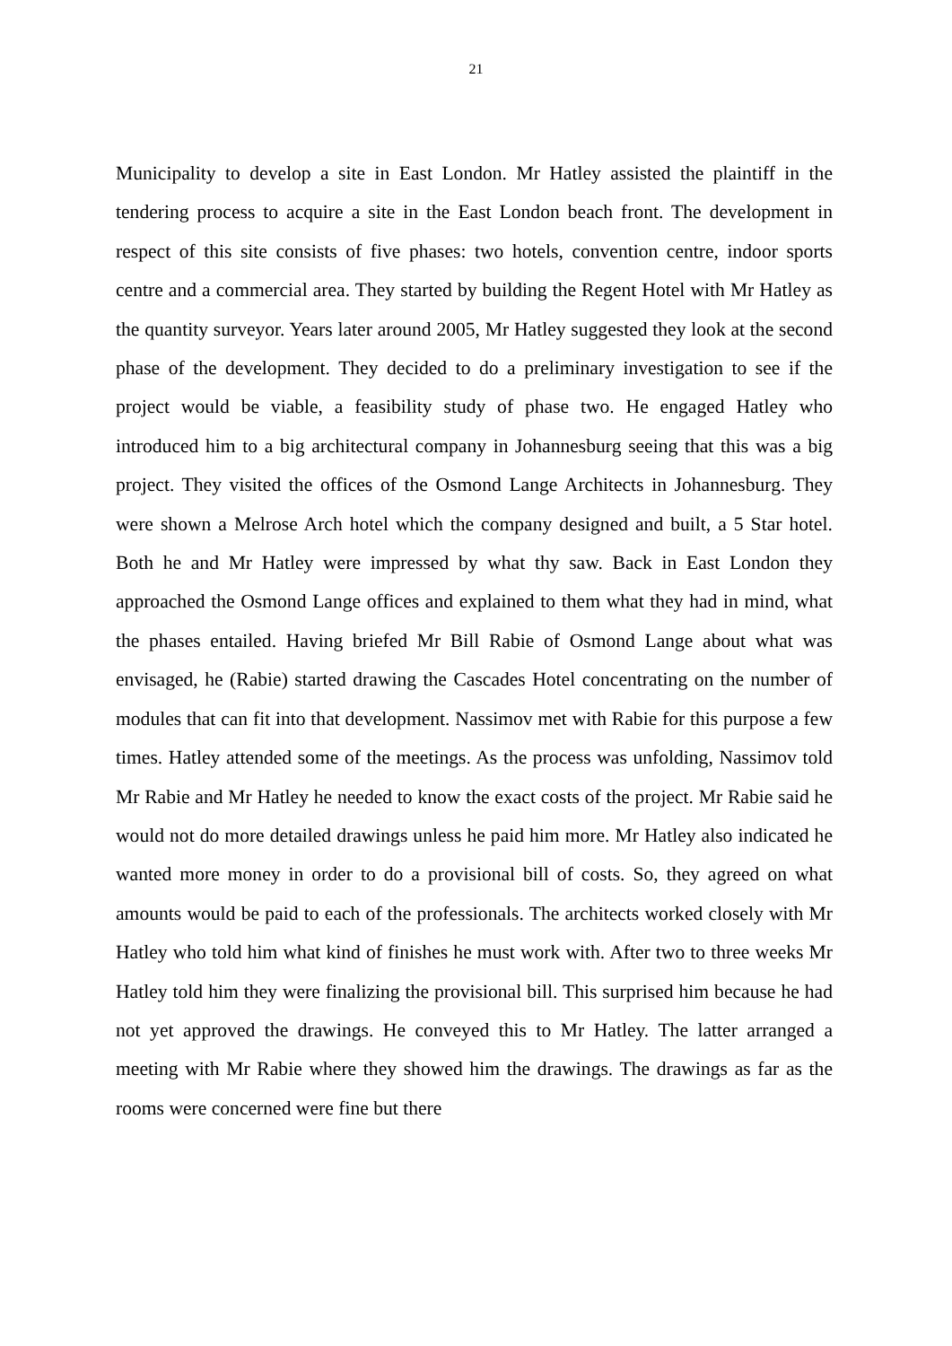21
Municipality to develop a site in East London. Mr Hatley assisted the plaintiff in the tendering process to acquire a site in the East London beach front. The development in respect of this site consists of five phases: two hotels, convention centre, indoor sports centre and a commercial area. They started by building the Regent Hotel with Mr Hatley as the quantity surveyor. Years later around 2005, Mr Hatley suggested they look at the second phase of the development. They decided to do a preliminary investigation to see if the project would be viable, a feasibility study of phase two. He engaged Hatley who introduced him to a big architectural company in Johannesburg seeing that this was a big project. They visited the offices of the Osmond Lange Architects in Johannesburg. They were shown a Melrose Arch hotel which the company designed and built, a 5 Star hotel. Both he and Mr Hatley were impressed by what thy saw. Back in East London they approached the Osmond Lange offices and explained to them what they had in mind, what the phases entailed. Having briefed Mr Bill Rabie of Osmond Lange about what was envisaged, he (Rabie) started drawing the Cascades Hotel concentrating on the number of modules that can fit into that development. Nassimov met with Rabie for this purpose a few times. Hatley attended some of the meetings. As the process was unfolding, Nassimov told Mr Rabie and Mr Hatley he needed to know the exact costs of the project. Mr Rabie said he would not do more detailed drawings unless he paid him more. Mr Hatley also indicated he wanted more money in order to do a provisional bill of costs. So, they agreed on what amounts would be paid to each of the professionals. The architects worked closely with Mr Hatley who told him what kind of finishes he must work with. After two to three weeks Mr Hatley told him they were finalizing the provisional bill. This surprised him because he had not yet approved the drawings. He conveyed this to Mr Hatley. The latter arranged a meeting with Mr Rabie where they showed him the drawings. The drawings as far as the rooms were concerned were fine but there